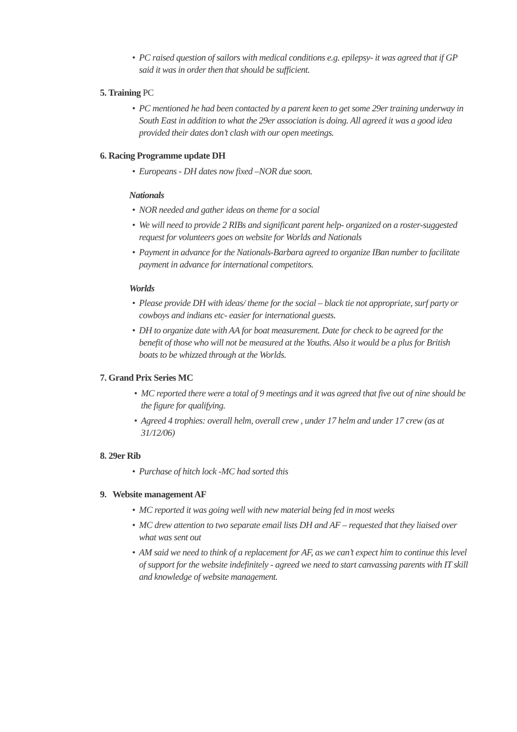• PC raised question of sailors with medical conditions e.g. epilepsy- it was agreed that if GP said it was in order then that should be sufficient.
5. Training PC
• PC mentioned he had been contacted by a parent keen to get some 29er training underway in South East in addition to what the 29er association is doing. All agreed it was a good idea provided their dates don’t clash with our open meetings.
6. Racing Programme update DH
• Europeans - DH dates now fixed –NOR due soon.
Nationals
• NOR needed and gather ideas on theme for a social
• We will need to provide 2 RIBs and significant parent help- organized on a roster-suggested request for volunteers goes on website for Worlds and Nationals
• Payment in advance for the Nationals-Barbara agreed to organize IBan number to facilitate payment in advance for international competitors.
Worlds
• Please provide DH with ideas/ theme for the social – black tie not appropriate, surf party or cowboys and indians etc- easier for international guests.
• DH to organize date with AA for boat measurement. Date for check to be agreed for the benefit of those who will not be measured at the Youths. Also it would be a plus for British boats to be whizzed through at the Worlds.
7. Grand Prix Series MC
• MC reported there were a total of 9 meetings and it was agreed that five out of nine should be the figure for qualifying.
• Agreed 4 trophies: overall helm, overall crew , under 17 helm and under 17 crew (as at 31/12/06)
8. 29er Rib
• Purchase of hitch lock -MC had sorted this
9. Website management AF
• MC reported it was going well with new material being fed in most weeks
• MC drew attention to two separate email lists DH and AF – requested that they liaised over what was sent out
• AM said we need to think of a replacement for AF, as we can’t expect him to continue this level of support for the website indefinitely - agreed we need to start canvassing parents with IT skill and knowledge of website management.